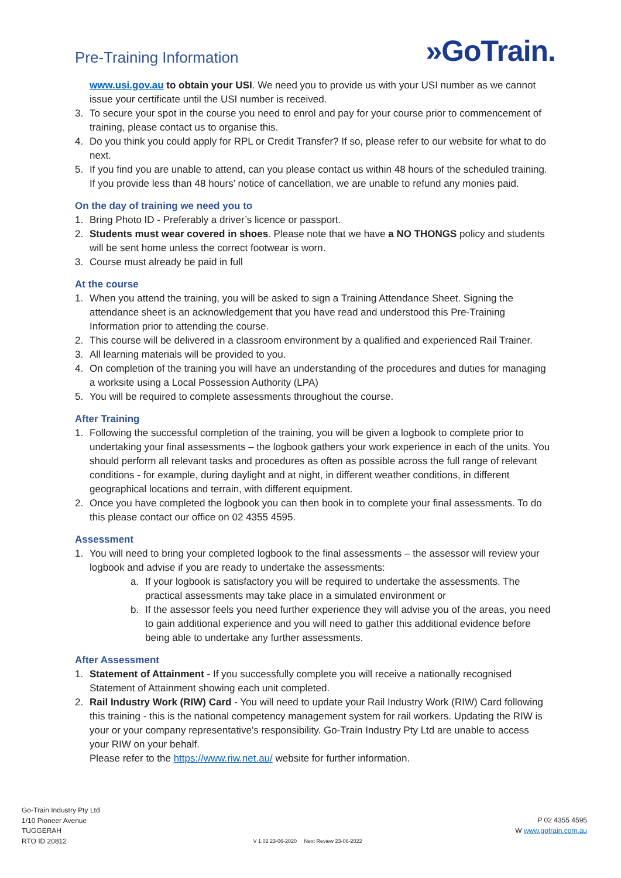Pre-Training Information
»GoTrain.
www.usi.gov.au to obtain your USI. We need you to provide us with your USI number as we cannot issue your certificate until the USI number is received.
3. To secure your spot in the course you need to enrol and pay for your course prior to commencement of training, please contact us to organise this.
4. Do you think you could apply for RPL or Credit Transfer? If so, please refer to our website for what to do next.
5. If you find you are unable to attend, can you please contact us within 48 hours of the scheduled training. If you provide less than 48 hours’ notice of cancellation, we are unable to refund any monies paid.
On the day of training we need you to
1. Bring Photo ID - Preferably a driver’s licence or passport.
2. Students must wear covered in shoes. Please note that we have a NO THONGS policy and students will be sent home unless the correct footwear is worn.
3. Course must already be paid in full
At the course
1. When you attend the training, you will be asked to sign a Training Attendance Sheet. Signing the attendance sheet is an acknowledgement that you have read and understood this Pre-Training Information prior to attending the course.
2. This course will be delivered in a classroom environment by a qualified and experienced Rail Trainer.
3. All learning materials will be provided to you.
4. On completion of the training you will have an understanding of the procedures and duties for managing a worksite using a Local Possession Authority (LPA)
5. You will be required to complete assessments throughout the course.
After Training
1. Following the successful completion of the training, you will be given a logbook to complete prior to undertaking your final assessments – the logbook gathers your work experience in each of the units. You should perform all relevant tasks and procedures as often as possible across the full range of relevant conditions - for example, during daylight and at night, in different weather conditions, in different geographical locations and terrain, with different equipment.
2. Once you have completed the logbook you can then book in to complete your final assessments. To do this please contact our office on 02 4355 4595.
Assessment
1. You will need to bring your completed logbook to the final assessments – the assessor will review your logbook and advise if you are ready to undertake the assessments:
a. If your logbook is satisfactory you will be required to undertake the assessments. The practical assessments may take place in a simulated environment or
b. If the assessor feels you need further experience they will advise you of the areas, you need to gain additional experience and you will need to gather this additional evidence before being able to undertake any further assessments.
After Assessment
1. Statement of Attainment - If you successfully complete you will receive a nationally recognised Statement of Attainment showing each unit completed.
2. Rail Industry Work (RIW) Card - You will need to update your Rail Industry Work (RIW) Card following this training - this is the national competency management system for rail workers. Updating the RIW is your or your company representative’s responsibility. Go-Train Industry Pty Ltd are unable to access your RIW on your behalf.
Please refer to the https://www.riw.net.au/ website for further information.
Go-Train Industry Pty Ltd
1/10 Pioneer Avenue
TUGGERAH
RTO ID 20812
V 1.02 23-06-2020 Next Review 23-06-2022
P 02 4355 4595
W www.gotrain.com.au